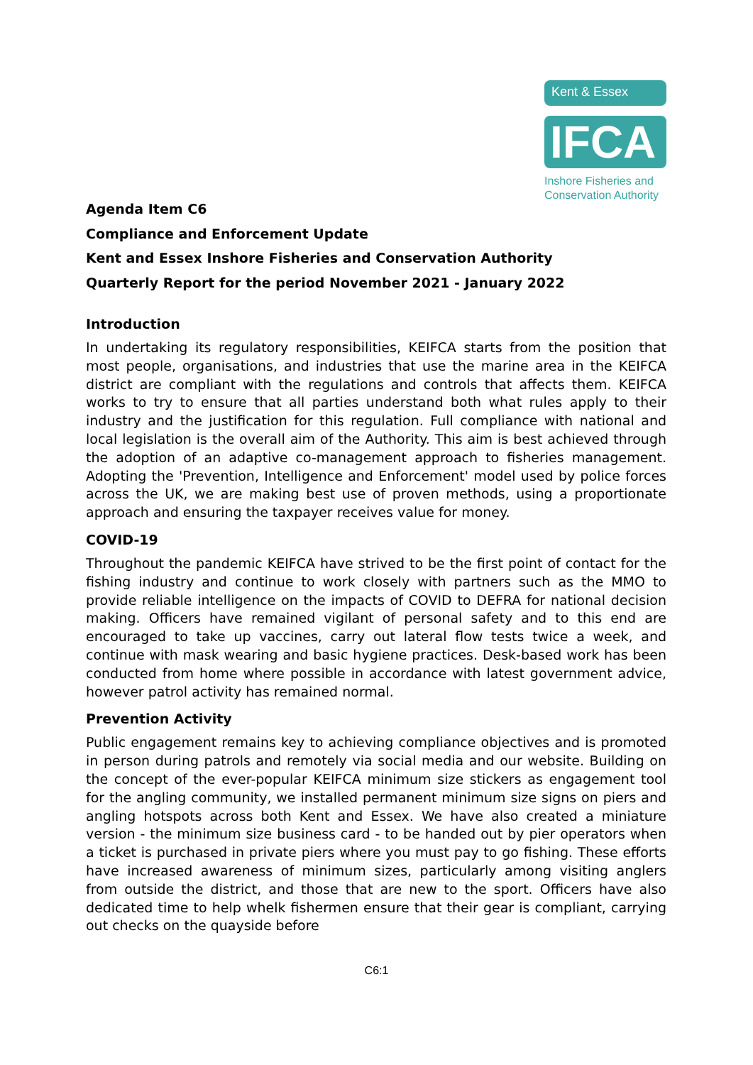Kent & Essex
IFCA
Inshore Fisheries and
Conservation Authority
Agenda Item C6
Compliance and Enforcement Update
Kent and Essex Inshore Fisheries and Conservation Authority
Quarterly Report for the period November 2021 - January 2022
Introduction
In undertaking its regulatory responsibilities, KEIFCA starts from the position that most people, organisations, and industries that use the marine area in the KEIFCA district are compliant with the regulations and controls that affects them. KEIFCA works to try to ensure that all parties understand both what rules apply to their industry and the justification for this regulation. Full compliance with national and local legislation is the overall aim of the Authority. This aim is best achieved through the adoption of an adaptive co-management approach to fisheries management. Adopting the 'Prevention, Intelligence and Enforcement' model used by police forces across the UK, we are making best use of proven methods, using a proportionate approach and ensuring the taxpayer receives value for money.
COVID-19
Throughout the pandemic KEIFCA have strived to be the first point of contact for the fishing industry and continue to work closely with partners such as the MMO to provide reliable intelligence on the impacts of COVID to DEFRA for national decision making. Officers have remained vigilant of personal safety and to this end are encouraged to take up vaccines, carry out lateral flow tests twice a week, and continue with mask wearing and basic hygiene practices. Desk-based work has been conducted from home where possible in accordance with latest government advice, however patrol activity has remained normal.
Prevention Activity
Public engagement remains key to achieving compliance objectives and is promoted in person during patrols and remotely via social media and our website. Building on the concept of the ever-popular KEIFCA minimum size stickers as engagement tool for the angling community, we installed permanent minimum size signs on piers and angling hotspots across both Kent and Essex. We have also created a miniature version - the minimum size business card - to be handed out by pier operators when a ticket is purchased in private piers where you must pay to go fishing. These efforts have increased awareness of minimum sizes, particularly among visiting anglers from outside the district, and those that are new to the sport. Officers have also dedicated time to help whelk fishermen ensure that their gear is compliant, carrying out checks on the quayside before
C6:1